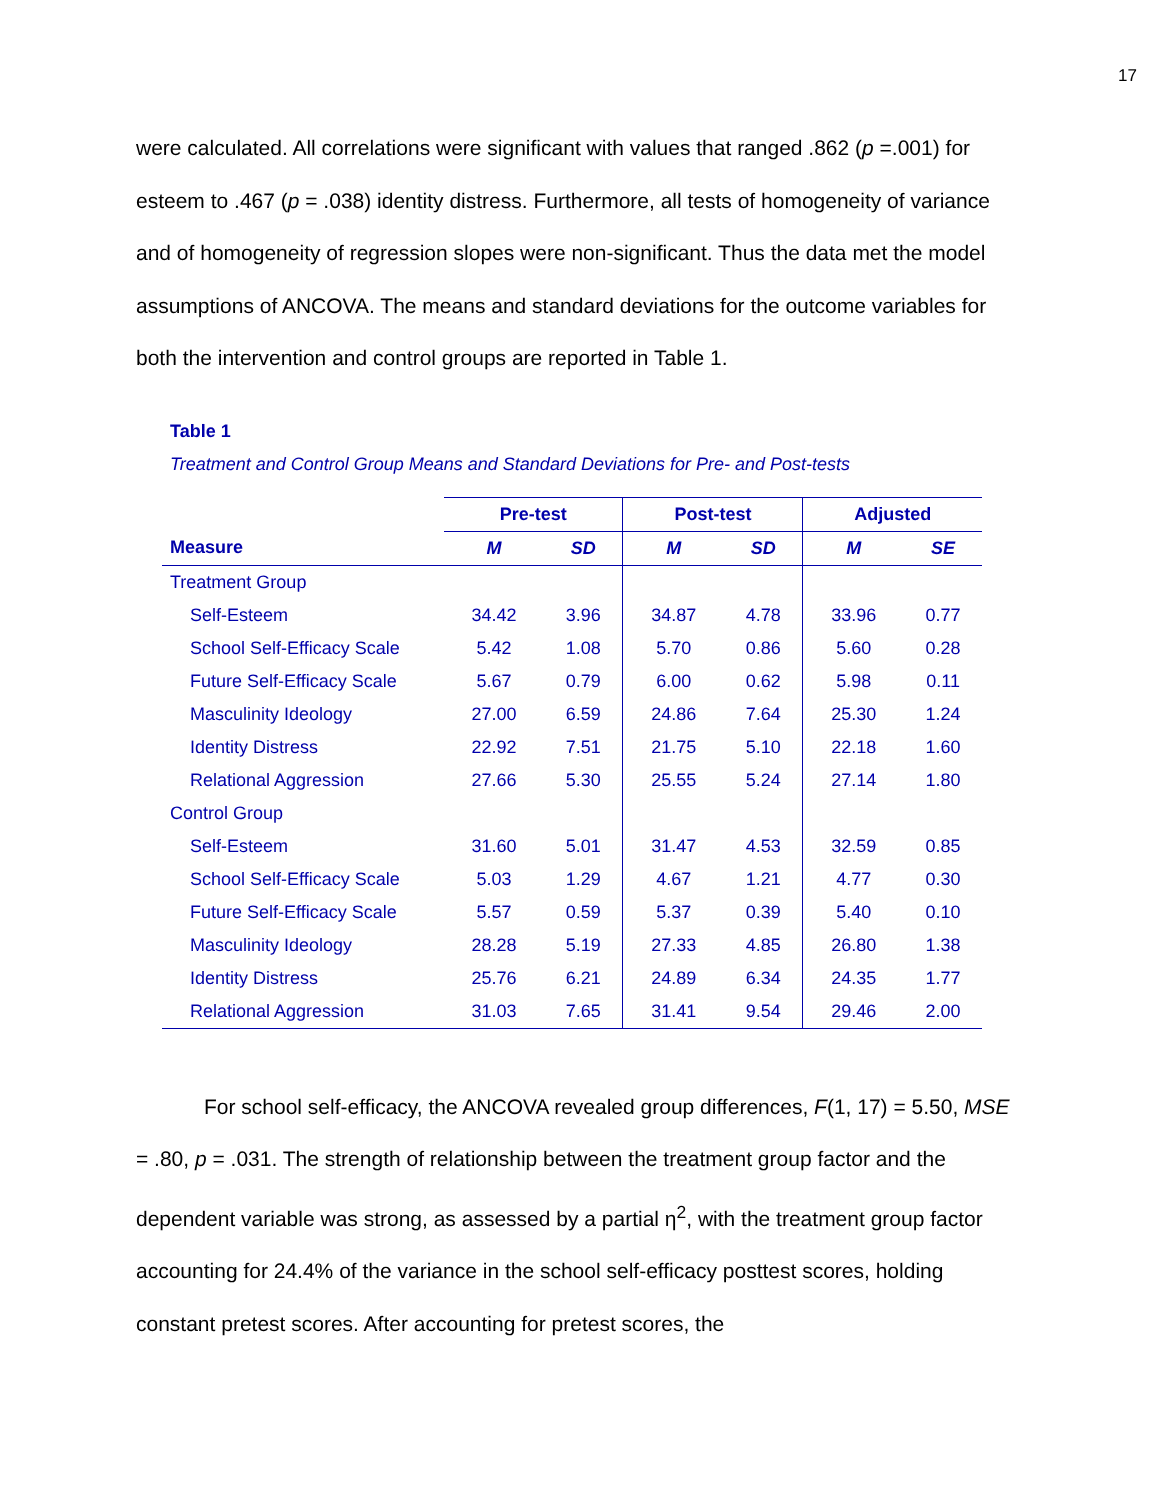17
were calculated. All correlations were significant with values that ranged .862 (p =.001) for esteem to .467 (p = .038) identity distress. Furthermore, all tests of homogeneity of variance and of homogeneity of regression slopes were non-significant. Thus the data met the model assumptions of ANCOVA. The means and standard deviations for the outcome variables for both the intervention and control groups are reported in Table 1.
Table 1
Treatment and Control Group Means and Standard Deviations for Pre- and Post-tests
| | Pre-test | | Post-test | | Adjusted | |
| --- | --- | --- | --- | --- | --- | --- |
| Measure | M | SD | M | SD | M | SE |
| Treatment Group | | | | | | |
| Self-Esteem | 34.42 | 3.96 | 34.87 | 4.78 | 33.96 | 0.77 |
| School Self-Efficacy Scale | 5.42 | 1.08 | 5.70 | 0.86 | 5.60 | 0.28 |
| Future Self-Efficacy Scale | 5.67 | 0.79 | 6.00 | 0.62 | 5.98 | 0.11 |
| Masculinity Ideology | 27.00 | 6.59 | 24.86 | 7.64 | 25.30 | 1.24 |
| Identity Distress | 22.92 | 7.51 | 21.75 | 5.10 | 22.18 | 1.60 |
| Relational Aggression | 27.66 | 5.30 | 25.55 | 5.24 | 27.14 | 1.80 |
| Control Group | | | | | | |
| Self-Esteem | 31.60 | 5.01 | 31.47 | 4.53 | 32.59 | 0.85 |
| School Self-Efficacy Scale | 5.03 | 1.29 | 4.67 | 1.21 | 4.77 | 0.30 |
| Future Self-Efficacy Scale | 5.57 | 0.59 | 5.37 | 0.39 | 5.40 | 0.10 |
| Masculinity Ideology | 28.28 | 5.19 | 27.33 | 4.85 | 26.80 | 1.38 |
| Identity Distress | 25.76 | 6.21 | 24.89 | 6.34 | 24.35 | 1.77 |
| Relational Aggression | 31.03 | 7.65 | 31.41 | 9.54 | 29.46 | 2.00 |
For school self-efficacy, the ANCOVA revealed group differences, F(1, 17) = 5.50, MSE = .80, p = .031. The strength of relationship between the treatment group factor and the dependent variable was strong, as assessed by a partial η<sup>2</sup>, with the treatment group factor accounting for 24.4% of the variance in the school self-efficacy posttest scores, holding constant pretest scores. After accounting for pretest scores, the